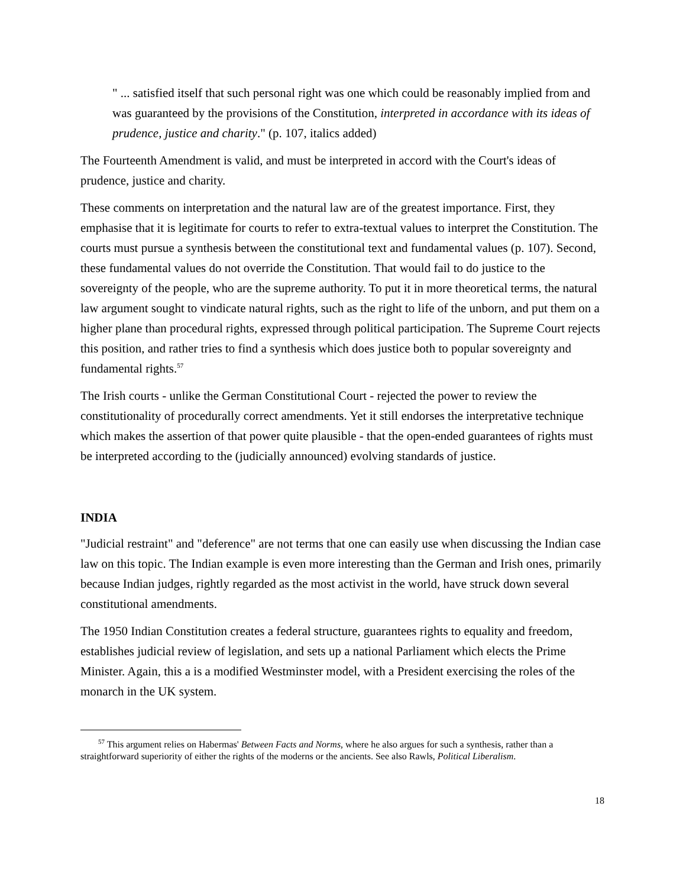" ... satisfied itself that such personal right was one which could be reasonably implied from and was guaranteed by the provisions of the Constitution, interpreted in accordance with its ideas of prudence, justice and charity." (p. 107, italics added)
The Fourteenth Amendment is valid, and must be interpreted in accord with the Court's ideas of prudence, justice and charity.
These comments on interpretation and the natural law are of the greatest importance. First, they emphasise that it is legitimate for courts to refer to extra-textual values to interpret the Constitution. The courts must pursue a synthesis between the constitutional text and fundamental values (p. 107). Second, these fundamental values do not override the Constitution. That would fail to do justice to the sovereignty of the people, who are the supreme authority. To put it in more theoretical terms, the natural law argument sought to vindicate natural rights, such as the right to life of the unborn, and put them on a higher plane than procedural rights, expressed through political participation. The Supreme Court rejects this position, and rather tries to find a synthesis which does justice both to popular sovereignty and fundamental rights.<sup>57</sup>
The Irish courts - unlike the German Constitutional Court - rejected the power to review the constitutionality of procedurally correct amendments. Yet it still endorses the interpretative technique which makes the assertion of that power quite plausible - that the open-ended guarantees of rights must be interpreted according to the (judicially announced) evolving standards of justice.
INDIA
"Judicial restraint" and "deference" are not terms that one can easily use when discussing the Indian case law on this topic. The Indian example is even more interesting than the German and Irish ones, primarily because Indian judges, rightly regarded as the most activist in the world, have struck down several constitutional amendments.
The 1950 Indian Constitution creates a federal structure, guarantees rights to equality and freedom, establishes judicial review of legislation, and sets up a national Parliament which elects the Prime Minister. Again, this a is a modified Westminster model, with a President exercising the roles of the monarch in the UK system.
<sup>57</sup> This argument relies on Habermas' Between Facts and Norms, where he also argues for such a synthesis, rather than a straightforward superiority of either the rights of the moderns or the ancients. See also Rawls, Political Liberalism.
18